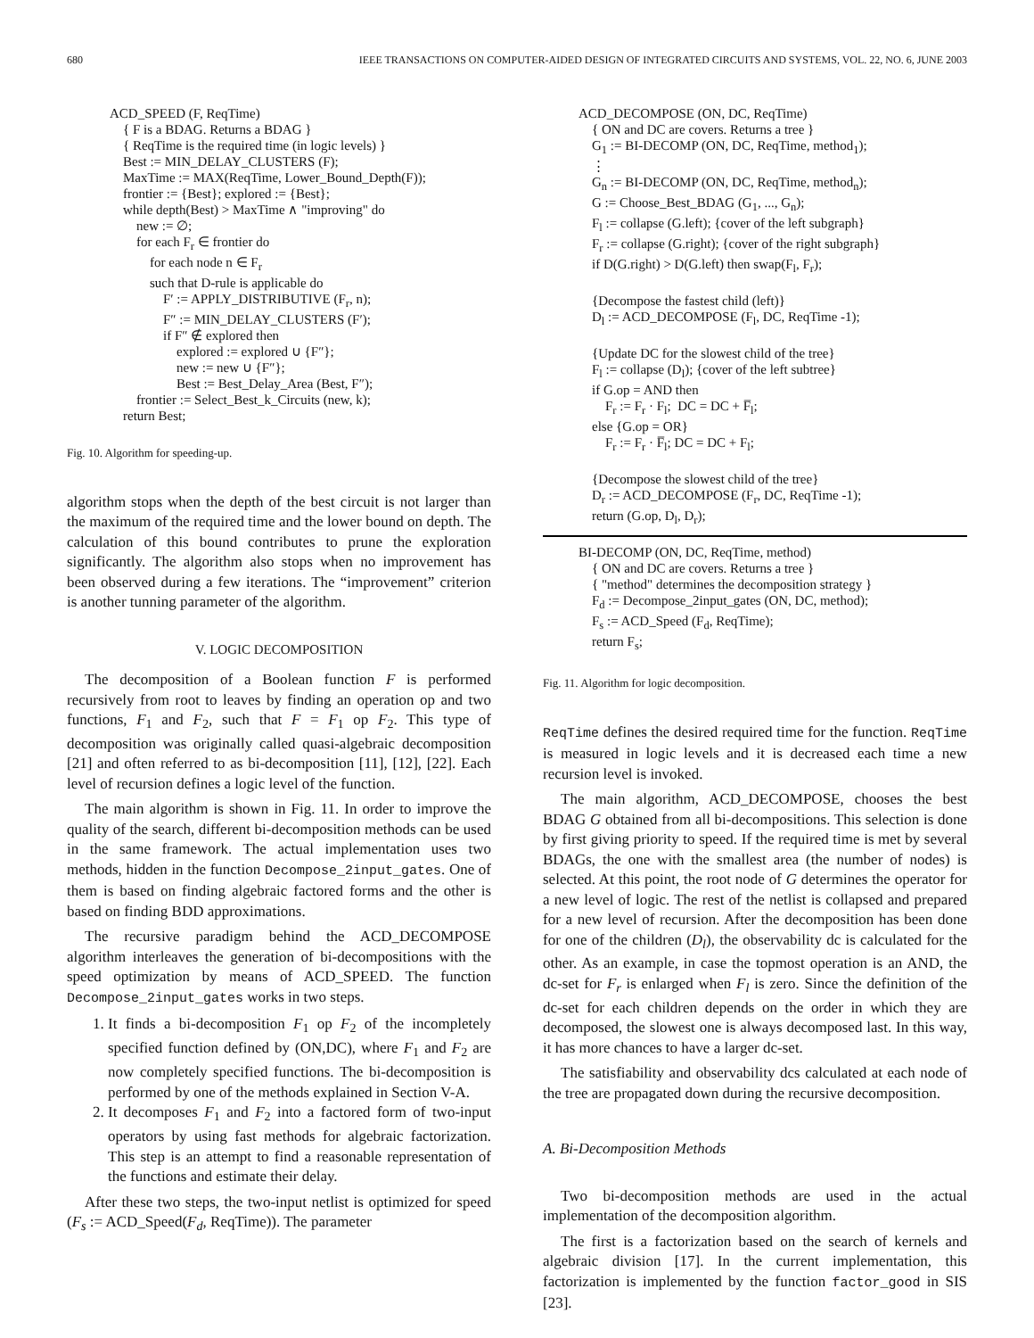680 IEEE TRANSACTIONS ON COMPUTER-AIDED DESIGN OF INTEGRATED CIRCUITS AND SYSTEMS, VOL. 22, NO. 6, JUNE 2003
ACD_SPEED (F, ReqTime)
{ F is a BDAG. Returns a BDAG }
{ ReqTime is the required time (in logic levels) }
Best := MIN_DELAY_CLUSTERS (F);
MaxTime := MAX(ReqTime, Lower_Bound_Depth(F));
frontier := {Best}; explored := {Best};
while depth(Best) > MaxTime ∧ "improving" do
new := ∅;
for each F<sub>r</sub> ∈ frontier do
for each node n ∈ F<sub>r</sub>
such that D-rule is applicable do
F′ := APPLY_DISTRIBUTIVE (F<sub>r</sub>, n);
F″ := MIN_DELAY_CLUSTERS (F′);
if F″ ∉ explored then
explored := explored ∪ {F″};
new := new ∪ {F″};
Best := Best_Delay_Area (Best, F″);
frontier := Select_Best_k_Circuits (new, k);
return Best;
Fig. 10. Algorithm for speeding-up.
algorithm stops when the depth of the best circuit is not larger than the maximum of the required time and the lower bound on depth. The calculation of this bound contributes to prune the exploration significantly. The algorithm also stops when no improvement has been observed during a few iterations. The “improvement” criterion is another tunning parameter of the algorithm.
V. LOGIC DECOMPOSITION
The decomposition of a Boolean function F is performed recursively from root to leaves by finding an operation op and two functions, F<sub>1</sub> and F<sub>2</sub>, such that F = F<sub>1</sub> op F<sub>2</sub>. This type of decomposition was originally called quasi-algebraic decomposition [21] and often referred to as bi-decomposition [11], [12], [22]. Each level of recursion defines a logic level of the function.
The main algorithm is shown in Fig. 11. In order to improve the quality of the search, different bi-decomposition methods can be used in the same framework. The actual implementation uses two methods, hidden in the function Decompose_2input_gates. One of them is based on finding algebraic factored forms and the other is based on finding BDD approximations.
The recursive paradigm behind the ACD_DECOMPOSE algorithm interleaves the generation of bi-decompositions with the speed optimization by means of ACD_SPEED. The function Decompose_2input_gates works in two steps.
1. It finds a bi-decomposition F<sub>1</sub> op F<sub>2</sub> of the incompletely specified function defined by (ON,DC), where F<sub>1</sub> and F<sub>2</sub> are now completely specified functions. The bi-decomposition is performed by one of the methods explained in Section V-A.
2. It decomposes F<sub>1</sub> and F<sub>2</sub> into a factored form of two-input operators by using fast methods for algebraic factorization. This step is an attempt to find a reasonable representation of the functions and estimate their delay.
After these two steps, the two-input netlist is optimized for speed (F<sub>s</sub> := ACD_Speed(F<sub>d</sub>, ReqTime)). The parameter
ACD_DECOMPOSE (ON, DC, ReqTime)
{ ON and DC are covers. Returns a tree }
G<sub>1</sub> := BI-DECOMP (ON, DC, ReqTime, method<sub>1</sub>);
⋮
G<sub>n</sub> := BI-DECOMP (ON, DC, ReqTime, method<sub>n</sub>);
G := Choose_Best_BDAG (G<sub>1</sub>, ..., G<sub>n</sub>);
F<sub>l</sub> := collapse (G.left); {cover of the left subgraph}
F<sub>r</sub> := collapse (G.right); {cover of the right subgraph}
if D(G.right) > D(G.left) then swap(F<sub>l</sub>, F<sub>r</sub>);
{Decompose the fastest child (left)}
D<sub>l</sub> := ACD_DECOMPOSE (F<sub>l</sub>, DC, ReqTime -1);
{Update DC for the slowest child of the tree}
F<sub>l</sub> := collapse (D<sub>l</sub>); {cover of the left subtree}
if G.op = AND then
F<sub>r</sub> := F<sub>r</sub> · F<sub>l</sub>; DC = DC + F̅<sub>l</sub>;
else {G.op = OR}
F<sub>r</sub> := F<sub>r</sub> · F̅<sub>l</sub>; DC = DC + F<sub>l</sub>;
{Decompose the slowest child of the tree}
D<sub>r</sub> := ACD_DECOMPOSE (F<sub>r</sub>, DC, ReqTime -1);
return (G.op, D<sub>l</sub>, D<sub>r</sub>);
BI-DECOMP (ON, DC, ReqTime, method)
{ ON and DC are covers. Returns a tree }
{ "method" determines the decomposition strategy }
F<sub>d</sub> := Decompose_2input_gates (ON, DC, method);
F<sub>s</sub> := ACD_Speed (F<sub>d</sub>, ReqTime);
return F<sub>s</sub>;
Fig. 11. Algorithm for logic decomposition.
ReqTime defines the desired required time for the function. ReqTime is measured in logic levels and it is decreased each time a new recursion level is invoked.
The main algorithm, ACD_DECOMPOSE, chooses the best BDAG G obtained from all bi-decompositions. This selection is done by first giving priority to speed. If the required time is met by several BDAGs, the one with the smallest area (the number of nodes) is selected. At this point, the root node of G determines the operator for a new level of logic. The rest of the netlist is collapsed and prepared for a new level of recursion. After the decomposition has been done for one of the children (D<sub>l</sub>), the observability dc is calculated for the other. As an example, in case the topmost operation is an AND, the dc-set for F<sub>r</sub> is enlarged when F<sub>l</sub> is zero. Since the definition of the dc-set for each children depends on the order in which they are decomposed, the slowest one is always decomposed last. In this way, it has more chances to have a larger dc-set.
The satisfiability and observability dcs calculated at each node of the tree are propagated down during the recursive decomposition.
A. Bi-Decomposition Methods
Two bi-decomposition methods are used in the actual implementation of the decomposition algorithm.
The first is a factorization based on the search of kernels and algebraic division [17]. In the current implementation, this factorization is implemented by the function factor_good in SIS [23].